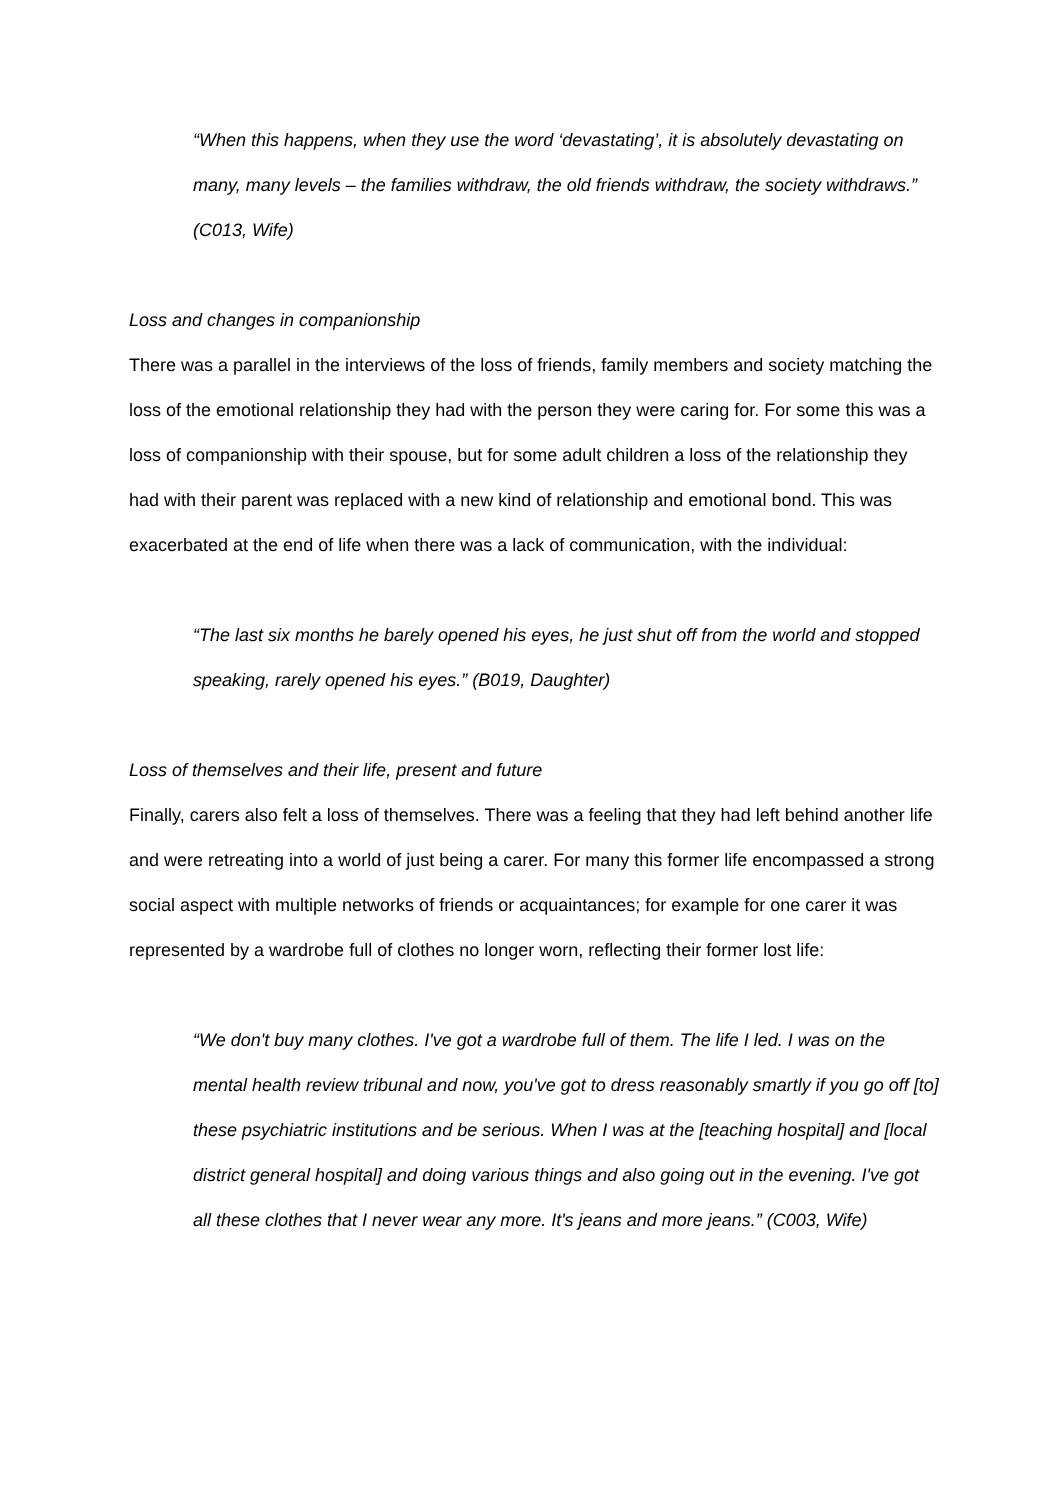“When this happens, when they use the word ‘devastating’, it is absolutely devastating on many, many levels – the families withdraw, the old friends withdraw, the society withdraws.” (C013, Wife)
Loss and changes in companionship
There was a parallel in the interviews of the loss of friends, family members and society matching the loss of the emotional relationship they had with the person they were caring for. For some this was a loss of companionship with their spouse, but for some adult children a loss of the relationship they had with their parent was replaced with a new kind of relationship and emotional bond. This was exacerbated at the end of life when there was a lack of communication, with the individual:
“The last six months he barely opened his eyes, he just shut off from the world and stopped speaking, rarely opened his eyes.” (B019, Daughter)
Loss of themselves and their life, present and future
Finally, carers also felt a loss of themselves. There was a feeling that they had left behind another life and were retreating into a world of just being a carer. For many this former life encompassed a strong social aspect with multiple networks of friends or acquaintances; for example for one carer it was represented by a wardrobe full of clothes no longer worn, reflecting their former lost life:
“We don't buy many clothes. I've got a wardrobe full of them. The life I led. I was on the mental health review tribunal and now, you've got to dress reasonably smartly if you go off [to] these psychiatric institutions and be serious. When I was at the [teaching hospital] and [local district general hospital] and doing various things and also going out in the evening. I've got all these clothes that I never wear any more. It's jeans and more jeans.” (C003, Wife)